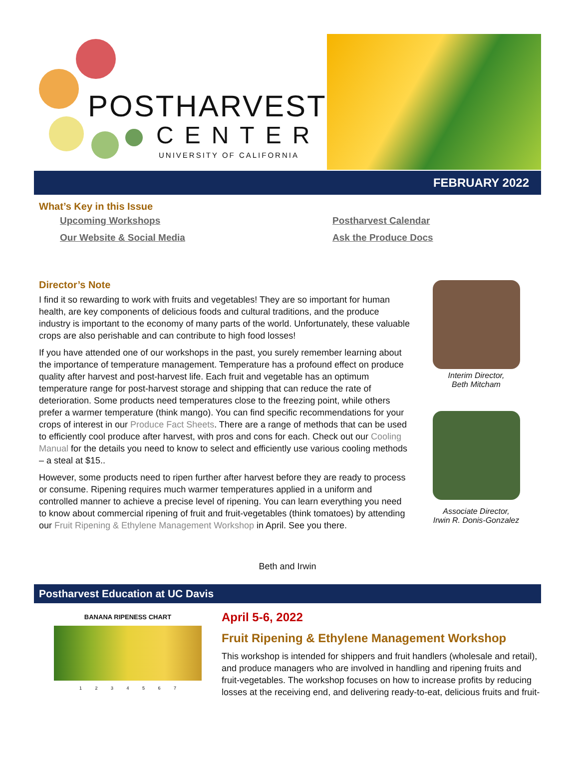POSTHARVEST
CENTER
UNIVERSITY OF CALIFORNIA
FEBRUARY 2022
What’s Key in this Issue
Upcoming Workshops Postharvest Calendar Our Website & Social Media Ask the Produce Docs
Director’s Note
I find it so rewarding to work with fruits and vegetables! They are so important for human health, are key components of delicious foods and cultural traditions, and the produce industry is important to the economy of many parts of the world. Unfortunately, these valuable crops are also perishable and can contribute to high food losses!
If you have attended one of our workshops in the past, you surely remember learning about the importance of temperature management. Temperature has a profound effect on produce quality after harvest and post-harvest life. Each fruit and vegetable has an optimum temperature range for post-harvest storage and shipping that can reduce the rate of deterioration. Some products need temperatures close to the freezing point, while others prefer a warmer temperature (think mango). You can find specific recommendations for your crops of interest in our Produce Fact Sheets. There are a range of methods that can be used to efficiently cool produce after harvest, with pros and cons for each. Check out our Cooling Manual for the details you need to know to select and efficiently use various cooling methods – a steal at $15..
However, some products need to ripen further after harvest before they are ready to process or consume. Ripening requires much warmer temperatures applied in a uniform and controlled manner to achieve a precise level of ripening. You can learn everything you need to know about commercial ripening of fruit and fruit-vegetables (think tomatoes) by attending our Fruit Ripening & Ethylene Management Workshop in April. See you there.
Interim Director,
Beth Mitcham
Associate Director,
Irwin R. Donis-Gonzalez
Beth and Irwin
Postharvest Education at UC Davis
BANANA RIPENESS CHART
1 2 3 4 5 6 7
April 5-6, 2022
Fruit Ripening & Ethylene Management Workshop
This workshop is intended for shippers and fruit handlers (wholesale and retail), and produce managers who are involved in handling and ripening fruits and fruit-vegetables. The workshop focuses on how to increase profits by reducing losses at the receiving end, and delivering ready-to-eat, delicious fruits and fruit-